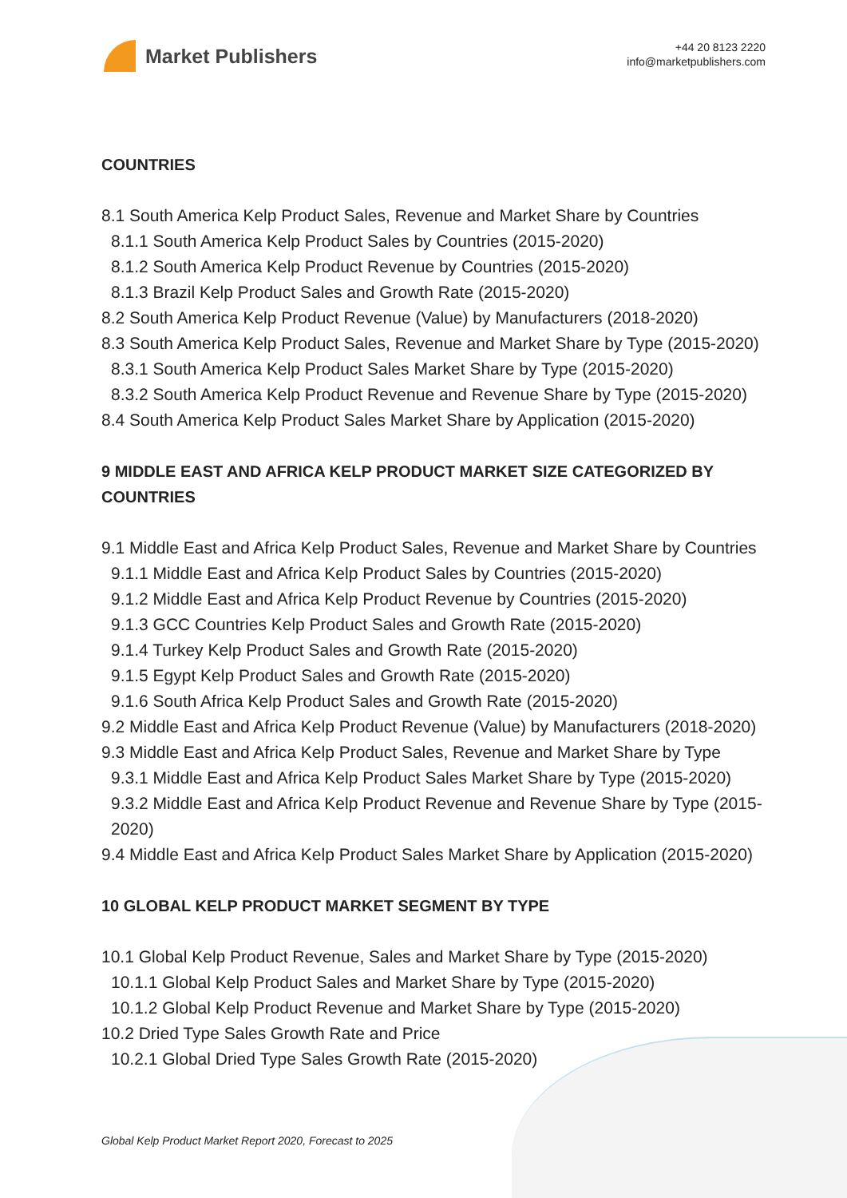Market Publishers
+44 20 8123 2220
info@marketpublishers.com
COUNTRIES
8.1 South America Kelp Product Sales, Revenue and Market Share by Countries
8.1.1 South America Kelp Product Sales by Countries (2015-2020)
8.1.2 South America Kelp Product Revenue by Countries (2015-2020)
8.1.3 Brazil Kelp Product Sales and Growth Rate (2015-2020)
8.2 South America Kelp Product Revenue (Value) by Manufacturers (2018-2020)
8.3 South America Kelp Product Sales, Revenue and Market Share by Type (2015-2020)
8.3.1 South America Kelp Product Sales Market Share by Type (2015-2020)
8.3.2 South America Kelp Product Revenue and Revenue Share by Type (2015-2020)
8.4 South America Kelp Product Sales Market Share by Application (2015-2020)
9 MIDDLE EAST AND AFRICA KELP PRODUCT MARKET SIZE CATEGORIZED BY COUNTRIES
9.1 Middle East and Africa Kelp Product Sales, Revenue and Market Share by Countries
9.1.1 Middle East and Africa Kelp Product Sales by Countries (2015-2020)
9.1.2 Middle East and Africa Kelp Product Revenue by Countries (2015-2020)
9.1.3 GCC Countries Kelp Product Sales and Growth Rate (2015-2020)
9.1.4 Turkey Kelp Product Sales and Growth Rate (2015-2020)
9.1.5 Egypt Kelp Product Sales and Growth Rate (2015-2020)
9.1.6 South Africa Kelp Product Sales and Growth Rate (2015-2020)
9.2 Middle East and Africa Kelp Product Revenue (Value) by Manufacturers (2018-2020)
9.3 Middle East and Africa Kelp Product Sales, Revenue and Market Share by Type
9.3.1 Middle East and Africa Kelp Product Sales Market Share by Type (2015-2020)
9.3.2 Middle East and Africa Kelp Product Revenue and Revenue Share by Type (2015-2020)
9.4 Middle East and Africa Kelp Product Sales Market Share by Application (2015-2020)
10 GLOBAL KELP PRODUCT MARKET SEGMENT BY TYPE
10.1 Global Kelp Product Revenue, Sales and Market Share by Type (2015-2020)
10.1.1 Global Kelp Product Sales and Market Share by Type (2015-2020)
10.1.2 Global Kelp Product Revenue and Market Share by Type (2015-2020)
10.2 Dried Type Sales Growth Rate and Price
10.2.1 Global Dried Type Sales Growth Rate (2015-2020)
Global Kelp Product Market Report 2020, Forecast to 2025